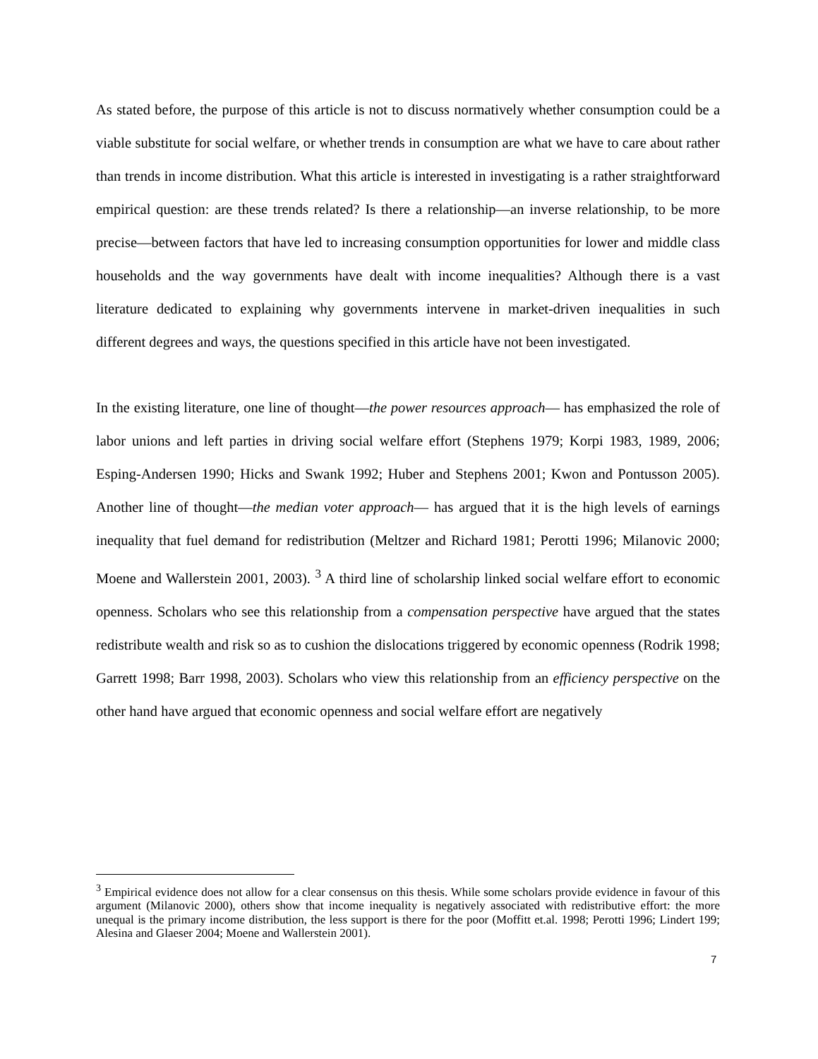As stated before, the purpose of this article is not to discuss normatively whether consumption could be a viable substitute for social welfare, or whether trends in consumption are what we have to care about rather than trends in income distribution. What this article is interested in investigating is a rather straightforward empirical question: are these trends related? Is there a relationship—an inverse relationship, to be more precise—between factors that have led to increasing consumption opportunities for lower and middle class households and the way governments have dealt with income inequalities? Although there is a vast literature dedicated to explaining why governments intervene in market-driven inequalities in such different degrees and ways, the questions specified in this article have not been investigated.
In the existing literature, one line of thought—the power resources approach— has emphasized the role of labor unions and left parties in driving social welfare effort (Stephens 1979; Korpi 1983, 1989, 2006; Esping-Andersen 1990; Hicks and Swank 1992; Huber and Stephens 2001; Kwon and Pontusson 2005). Another line of thought—the median voter approach— has argued that it is the high levels of earnings inequality that fuel demand for redistribution (Meltzer and Richard 1981; Perotti 1996; Milanovic 2000; Moene and Wallerstein 2001, 2003). <sup>3</sup> A third line of scholarship linked social welfare effort to economic openness. Scholars who see this relationship from a compensation perspective have argued that the states redistribute wealth and risk so as to cushion the dislocations triggered by economic openness (Rodrik 1998; Garrett 1998; Barr 1998, 2003). Scholars who view this relationship from an efficiency perspective on the other hand have argued that economic openness and social welfare effort are negatively
<sup>3</sup> Empirical evidence does not allow for a clear consensus on this thesis. While some scholars provide evidence in favour of this argument (Milanovic 2000), others show that income inequality is negatively associated with redistributive effort: the more unequal is the primary income distribution, the less support is there for the poor (Moffitt et.al. 1998; Perotti 1996; Lindert 199; Alesina and Glaeser 2004; Moene and Wallerstein 2001).
7